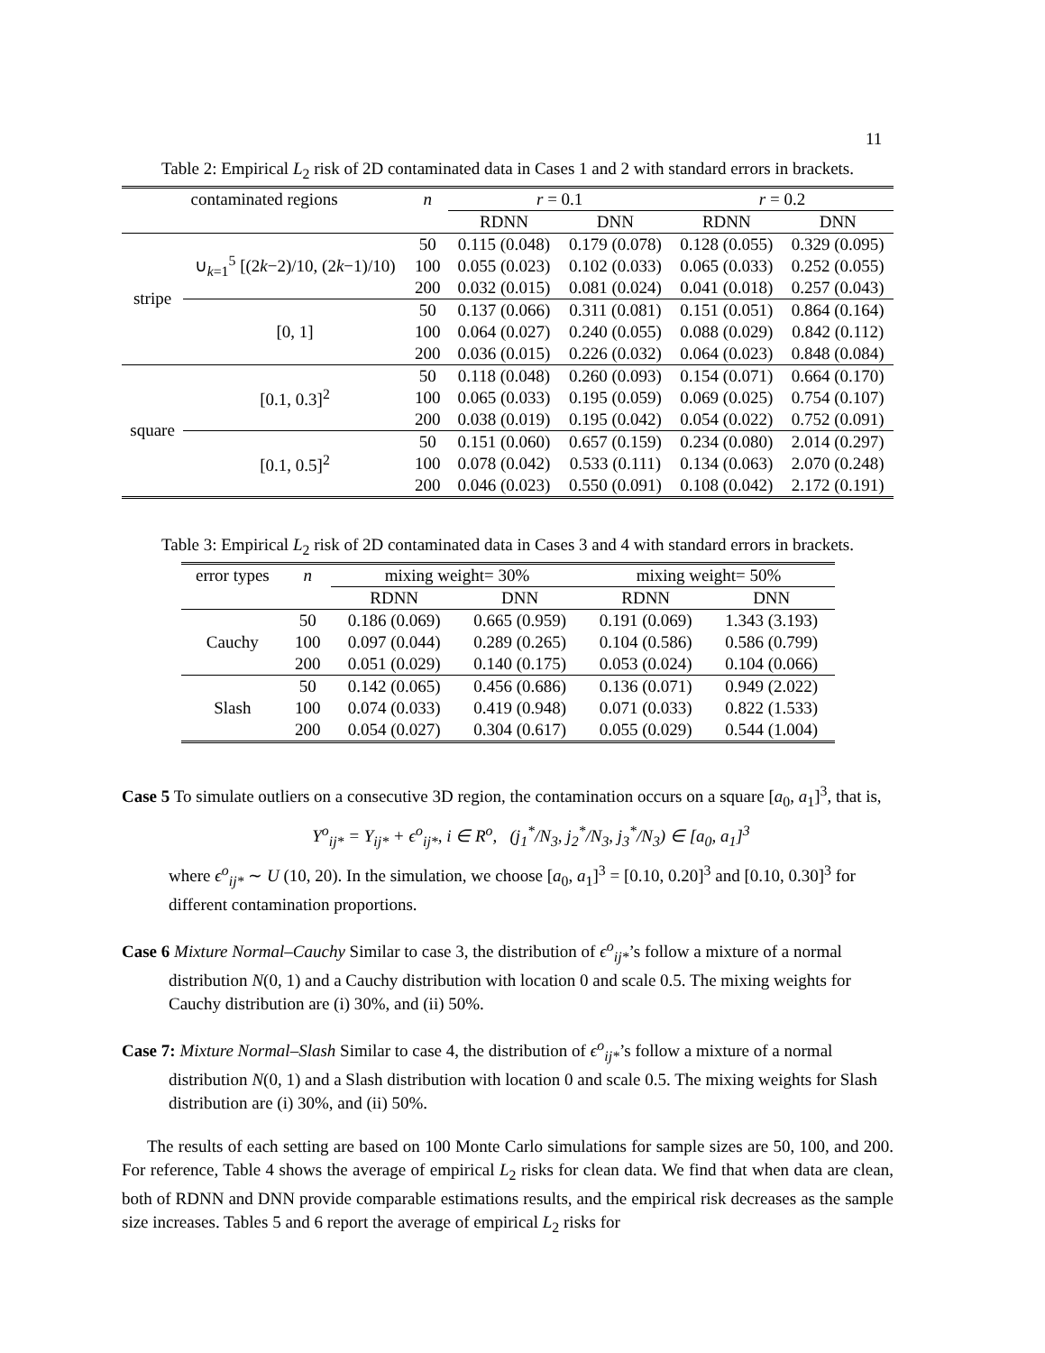11
Table 2: Empirical L<sub>2</sub> risk of 2D contaminated data in Cases 1 and 2 with standard errors in brackets.
| contaminated regions | | n | r = 0.1 | | r = 0.2 | |
| --- | --- | --- | --- | --- | --- | --- |
| | | | RDNN | DNN | RDNN | DNN |
| stripe | ∪<sub>k=1</sub><sup>5</sup> [(2 k −2)/10, (2 k −1)/10) | 50 | 0.115 (0.048) | 0.179 (0.078) | 0.128 (0.055) | 0.329 (0.095) |
| | | 100 | 0.055 (0.023) | 0.102 (0.033) | 0.065 (0.033) | 0.252 (0.055) |
| | | 200 | 0.032 (0.015) | 0.081 (0.024) | 0.041 (0.018) | 0.257 (0.043) |
| | [0, 1] | 50 | 0.137 (0.066) | 0.311 (0.081) | 0.151 (0.051) | 0.864 (0.164) |
| | | 100 | 0.064 (0.027) | 0.240 (0.055) | 0.088 (0.029) | 0.842 (0.112) |
| | | 200 | 0.036 (0.015) | 0.226 (0.032) | 0.064 (0.023) | 0.848 (0.084) |
| square | [0.1, 0.3]<sup>2</sup> | 50 | 0.118 (0.048) | 0.260 (0.093) | 0.154 (0.071) | 0.664 (0.170) |
| | | 100 | 0.065 (0.033) | 0.195 (0.059) | 0.069 (0.025) | 0.754 (0.107) |
| | | 200 | 0.038 (0.019) | 0.195 (0.042) | 0.054 (0.022) | 0.752 (0.091) |
| | [0.1, 0.5]<sup>2</sup> | 50 | 0.151 (0.060) | 0.657 (0.159) | 0.234 (0.080) | 2.014 (0.297) |
| | | 100 | 0.078 (0.042) | 0.533 (0.111) | 0.134 (0.063) | 2.070 (0.248) |
| | | 200 | 0.046 (0.023) | 0.550 (0.091) | 0.108 (0.042) | 2.172 (0.191) |
Table 3: Empirical L<sub>2</sub> risk of 2D contaminated data in Cases 3 and 4 with standard errors in brackets.
| error types | n | mixing weight= 30% | | mixing weight= 50% | |
| --- | --- | --- | --- | --- | --- |
| | | RDNN | DNN | RDNN | DNN |
| Cauchy | 50 | 0.186 (0.069) | 0.665 (0.959) | 0.191 (0.069) | 1.343 (3.193) |
| | 100 | 0.097 (0.044) | 0.289 (0.265) | 0.104 (0.586) | 0.586 (0.799) |
| | 200 | 0.051 (0.029) | 0.140 (0.175) | 0.053 (0.024) | 0.104 (0.066) |
| Slash | 50 | 0.142 (0.065) | 0.456 (0.686) | 0.136 (0.071) | 0.949 (2.022) |
| | 100 | 0.074 (0.033) | 0.419 (0.948) | 0.071 (0.033) | 0.822 (1.533) |
| | 200 | 0.054 (0.027) | 0.304 (0.617) | 0.055 (0.029) | 0.544 (1.004) |
Case 5 To simulate outliers on a consecutive 3D region, the contamination occurs on a square [a<sub>0</sub>, a<sub>1</sub>]<sup>3</sup>, that is,
Y<sup>o</sup><sub>ij*</sub> = Y<sub>ij*</sub> + ϵ<sup>o</sup><sub>ij*</sub>, i ∈ R<sup>o</sup>, (j<sub>1</sub><sup>*</sup>/N<sub>3</sub>, j<sub>2</sub><sup>*</sup>/N<sub>3</sub>, j<sub>3</sub><sup>*</sup>/N<sub>3</sub>) ∈ [a<sub>0</sub>, a<sub>1</sub>]<sup>3</sup>
where ϵ<sup>o</sup><sub>ij*</sub> ∼ U (10, 20). In the simulation, we choose [a<sub>0</sub>, a<sub>1</sub>]<sup>3</sup> = [0.10, 0.20]<sup>3</sup> and [0.10, 0.30]<sup>3</sup> for different contamination proportions.
Case 6 Mixture Normal–Cauchy Similar to case 3, the distribution of ϵ<sup>o</sup><sub>ij*</sub>’s follow a mixture of a normal distribution N(0, 1) and a Cauchy distribution with location 0 and scale 0.5. The mixing weights for Cauchy distribution are (i) 30%, and (ii) 50%.
Case 7: Mixture Normal–Slash Similar to case 4, the distribution of ϵ<sup>o</sup><sub>ij*</sub>’s follow a mixture of a normal distribution N(0, 1) and a Slash distribution with location 0 and scale 0.5. The mixing weights for Slash distribution are (i) 30%, and (ii) 50%.
The results of each setting are based on 100 Monte Carlo simulations for sample sizes are 50, 100, and 200. For reference, Table 4 shows the average of empirical L<sub>2</sub> risks for clean data. We find that when data are clean, both of RDNN and DNN provide comparable estimations results, and the empirical risk decreases as the sample size increases. Tables 5 and 6 report the average of empirical L<sub>2</sub> risks for